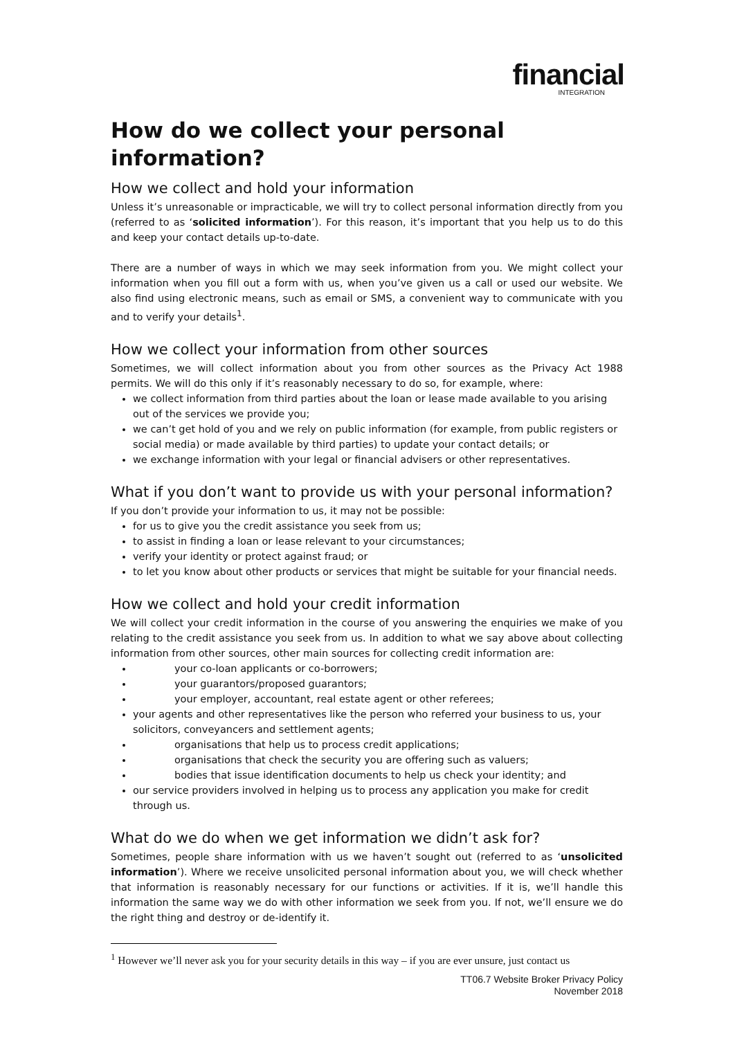financial
INTEGRATION
How do we collect your personal information?
How we collect and hold your information
Unless it’s unreasonable or impracticable, we will try to collect personal information directly from you (referred to as ‘solicited information’). For this reason, it’s important that you help us to do this and keep your contact details up-to-date.
There are a number of ways in which we may seek information from you. We might collect your information when you fill out a form with us, when you’ve given us a call or used our website. We also find using electronic means, such as email or SMS, a convenient way to communicate with you and to verify your details<sup>1</sup>.
How we collect your information from other sources
Sometimes, we will collect information about you from other sources as the Privacy Act 1988 permits. We will do this only if it’s reasonably necessary to do so, for example, where:
we collect information from third parties about the loan or lease made available to you arising out of the services we provide you;
we can’t get hold of you and we rely on public information (for example, from public registers or social media) or made available by third parties) to update your contact details; or
we exchange information with your legal or financial advisers or other representatives.
What if you don’t want to provide us with your personal information?
If you don’t provide your information to us, it may not be possible:
for us to give you the credit assistance you seek from us;
to assist in finding a loan or lease relevant to your circumstances;
verify your identity or protect against fraud; or
to let you know about other products or services that might be suitable for your financial needs.
How we collect and hold your credit information
We will collect your credit information in the course of you answering the enquiries we make of you relating to the credit assistance you seek from us. In addition to what we say above about collecting information from other sources, other main sources for collecting credit information are:
your co-loan applicants or co-borrowers;
your guarantors/proposed guarantors;
your employer, accountant, real estate agent or other referees;
your agents and other representatives like the person who referred your business to us, your solicitors, conveyancers and settlement agents;
organisations that help us to process credit applications;
organisations that check the security you are offering such as valuers;
bodies that issue identification documents to help us check your identity; and
our service providers involved in helping us to process any application you make for credit through us.
What do we do when we get information we didn’t ask for?
Sometimes, people share information with us we haven’t sought out (referred to as ‘unsolicited information’). Where we receive unsolicited personal information about you, we will check whether that information is reasonably necessary for our functions or activities. If it is, we’ll handle this information the same way we do with other information we seek from you. If not, we’ll ensure we do the right thing and destroy or de-identify it.
<sup>1</sup> However we’ll never ask you for your security details in this way – if you are ever unsure, just contact us
TT06.7 Website Broker Privacy Policy
November 2018